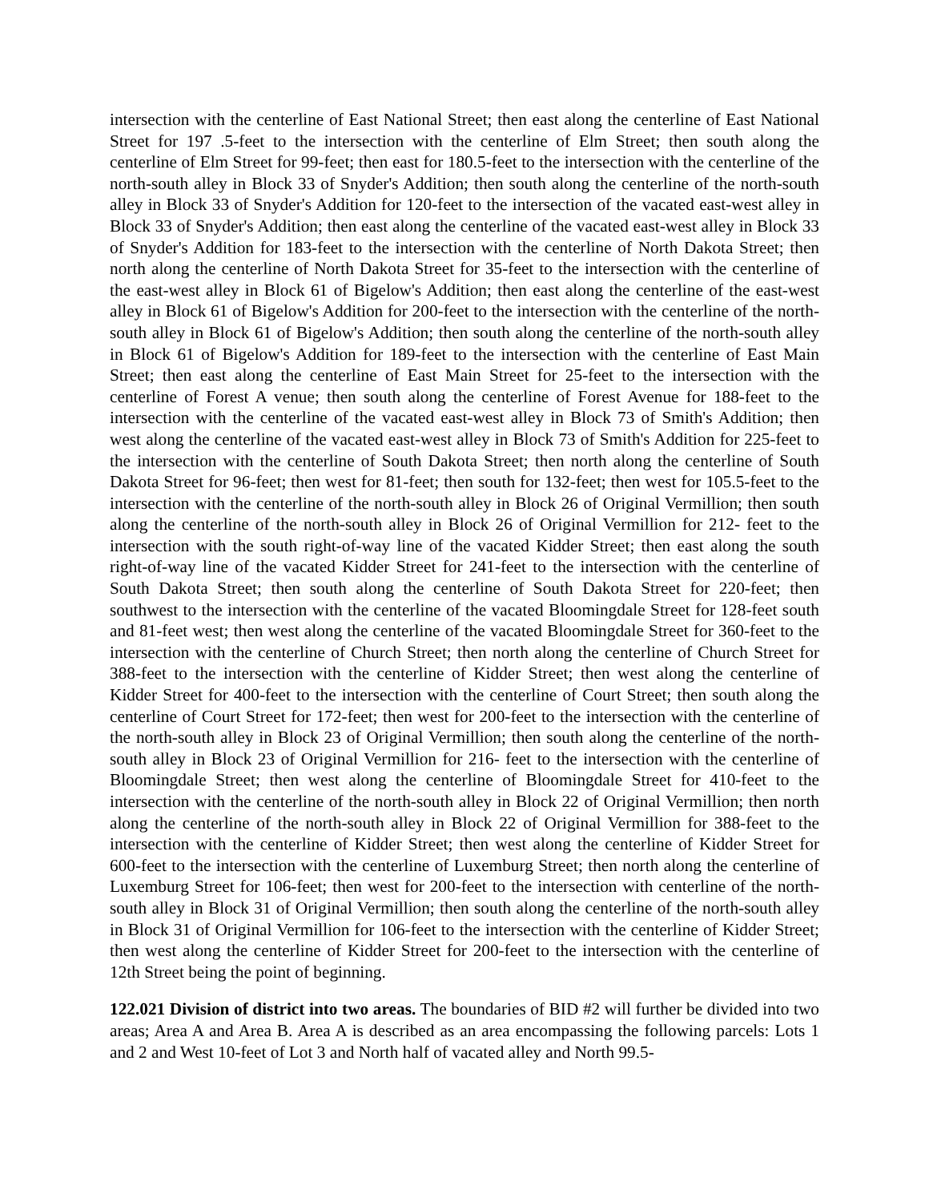intersection with the centerline of East National Street; then east along the centerline of East National Street for 197 .5-feet to the intersection with the centerline of Elm Street; then south along the centerline of Elm Street for 99-feet; then east for 180.5-feet to the intersection with the centerline of the north-south alley in Block 33 of Snyder's Addition; then south along the centerline of the north-south alley in Block 33 of Snyder's Addition for 120-feet to the intersection of the vacated east-west alley in Block 33 of Snyder's Addition; then east along the centerline of the vacated east-west alley in Block 33 of Snyder's Addition for 183-feet to the intersection with the centerline of North Dakota Street; then north along the centerline of North Dakota Street for 35-feet to the intersection with the centerline of the east-west alley in Block 61 of Bigelow's Addition; then east along the centerline of the east-west alley in Block 61 of Bigelow's Addition for 200-feet to the intersection with the centerline of the north-south alley in Block 61 of Bigelow's Addition; then south along the centerline of the north-south alley in Block 61 of Bigelow's Addition for 189-feet to the intersection with the centerline of East Main Street; then east along the centerline of East Main Street for 25-feet to the intersection with the centerline of Forest A venue; then south along the centerline of Forest Avenue for 188-feet to the intersection with the centerline of the vacated east-west alley in Block 73 of Smith's Addition; then west along the centerline of the vacated east-west alley in Block 73 of Smith's Addition for 225-feet to the intersection with the centerline of South Dakota Street; then north along the centerline of South Dakota Street for 96-feet; then west for 81-feet; then south for 132-feet; then west for 105.5-feet to the intersection with the centerline of the north-south alley in Block 26 of Original Vermillion; then south along the centerline of the north-south alley in Block 26 of Original Vermillion for 212- feet to the intersection with the south right-of-way line of the vacated Kidder Street; then east along the south right-of-way line of the vacated Kidder Street for 241-feet to the intersection with the centerline of South Dakota Street; then south along the centerline of South Dakota Street for 220-feet; then southwest to the intersection with the centerline of the vacated Bloomingdale Street for 128-feet south and 81-feet west; then west along the centerline of the vacated Bloomingdale Street for 360-feet to the intersection with the centerline of Church Street; then north along the centerline of Church Street for 388-feet to the intersection with the centerline of Kidder Street; then west along the centerline of Kidder Street for 400-feet to the intersection with the centerline of Court Street; then south along the centerline of Court Street for 172-feet; then west for 200-feet to the intersection with the centerline of the north-south alley in Block 23 of Original Vermillion; then south along the centerline of the north-south alley in Block 23 of Original Vermillion for 216- feet to the intersection with the centerline of Bloomingdale Street; then west along the centerline of Bloomingdale Street for 410-feet to the intersection with the centerline of the north-south alley in Block 22 of Original Vermillion; then north along the centerline of the north-south alley in Block 22 of Original Vermillion for 388-feet to the intersection with the centerline of Kidder Street; then west along the centerline of Kidder Street for 600-feet to the intersection with the centerline of Luxemburg Street; then north along the centerline of Luxemburg Street for 106-feet; then west for 200-feet to the intersection with centerline of the north-south alley in Block 31 of Original Vermillion; then south along the centerline of the north-south alley in Block 31 of Original Vermillion for 106-feet to the intersection with the centerline of Kidder Street; then west along the centerline of Kidder Street for 200-feet to the intersection with the centerline of 12th Street being the point of beginning.
122.021 Division of district into two areas. The boundaries of BID #2 will further be divided into two areas; Area A and Area B. Area A is described as an area encompassing the following parcels: Lots 1 and 2 and West 10-feet of Lot 3 and North half of vacated alley and North 99.5-